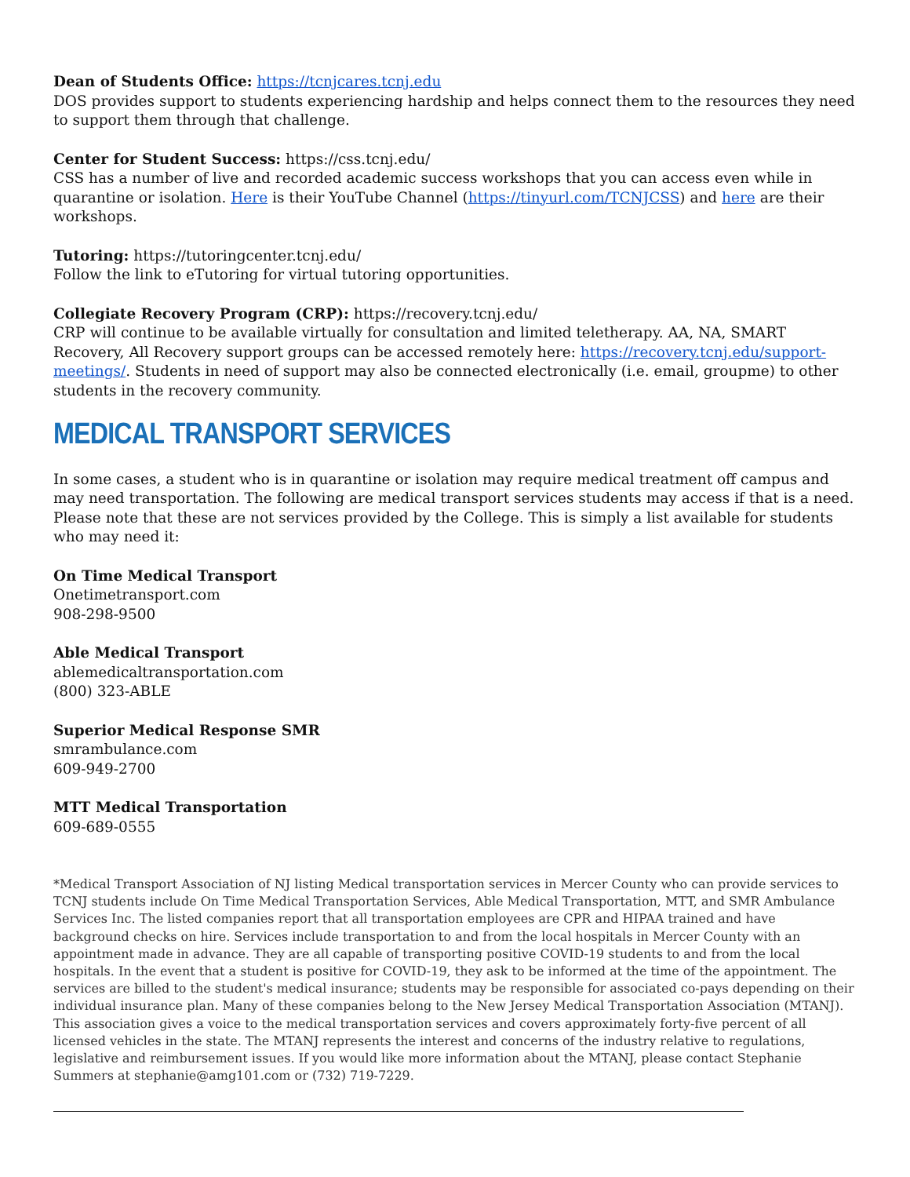Dean of Students Office: https://tcnjcares.tcnj.edu
DOS provides support to students experiencing hardship and helps connect them to the resources they need to support them through that challenge.
Center for Student Success: https://css.tcnj.edu/
CSS has a number of live and recorded academic success workshops that you can access even while in quarantine or isolation. Here is their YouTube Channel (https://tinyurl.com/TCNJCSS) and here are their workshops.
Tutoring: https://tutoringcenter.tcnj.edu/
Follow the link to eTutoring for virtual tutoring opportunities.
Collegiate Recovery Program (CRP): https://recovery.tcnj.edu/
CRP will continue to be available virtually for consultation and limited teletherapy. AA, NA, SMART Recovery, All Recovery support groups can be accessed remotely here: https://recovery.tcnj.edu/support-meetings/. Students in need of support may also be connected electronically (i.e. email, groupme) to other students in the recovery community.
MEDICAL TRANSPORT SERVICES
In some cases, a student who is in quarantine or isolation may require medical treatment off campus and may need transportation. The following are medical transport services students may access if that is a need. Please note that these are not services provided by the College. This is simply a list available for students who may need it:
On Time Medical Transport
Onetimetransport.com
908-298-9500
Able Medical Transport
ablemedicaltransportation.com
(800) 323-ABLE
Superior Medical Response SMR
smrambulance.com
609-949-2700
MTT Medical Transportation
609-689-0555
*Medical Transport Association of NJ listing Medical transportation services in Mercer County who can provide services to TCNJ students include On Time Medical Transportation Services, Able Medical Transportation, MTT, and SMR Ambulance Services Inc. The listed companies report that all transportation employees are CPR and HIPAA trained and have background checks on hire. Services include transportation to and from the local hospitals in Mercer County with an appointment made in advance. They are all capable of transporting positive COVID-19 students to and from the local hospitals. In the event that a student is positive for COVID-19, they ask to be informed at the time of the appointment. The services are billed to the student's medical insurance; students may be responsible for associated co-pays depending on their individual insurance plan. Many of these companies belong to the New Jersey Medical Transportation Association (MTANJ). This association gives a voice to the medical transportation services and covers approximately forty-five percent of all licensed vehicles in the state. The MTANJ represents the interest and concerns of the industry relative to regulations, legislative and reimbursement issues. If you would like more information about the MTANJ, please contact Stephanie Summers at stephanie@amg101.com or (732) 719-7229.